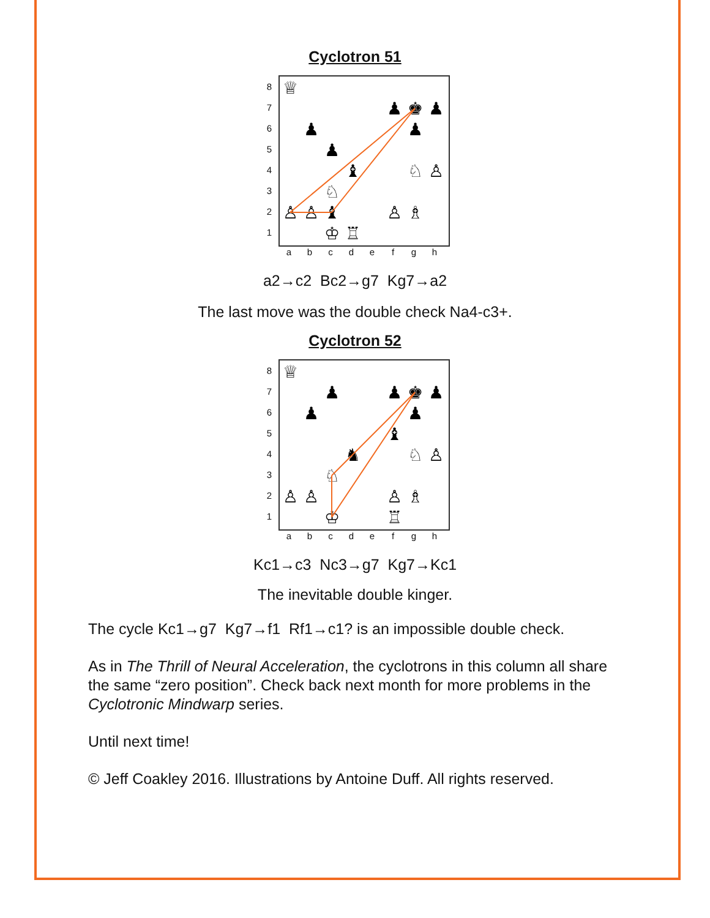Cyclotron 51
87654321
♕
♟
♚
♟
♟
♟
♟
♝
♘
♙
♘
♙
♙
♝
♙
♗
♔
♖
abcdefgh
a2→c2 Bc2→g7 Kg7→a2
The last move was the double check Na4-c3+.
Cyclotron 52
87654321
♕
♟
♟
♚
♟
♟
♟
♝
♞
♘
♙
♘
♙
♙
♙
♗
♔
♖
abcdefgh
Kc1→c3 Nc3→g7 Kg7→Kc1
The inevitable double kinger.
The cycle Kc1→g7 Kg7→f1 Rf1→c1? is an impossible double check.
As in The Thrill of Neural Acceleration, the cyclotrons in this column all share the same “zero position”. Check back next month for more problems in the Cyclotronic Mindwarp series.
Until next time!
© Jeff Coakley 2016. Illustrations by Antoine Duff. All rights reserved.